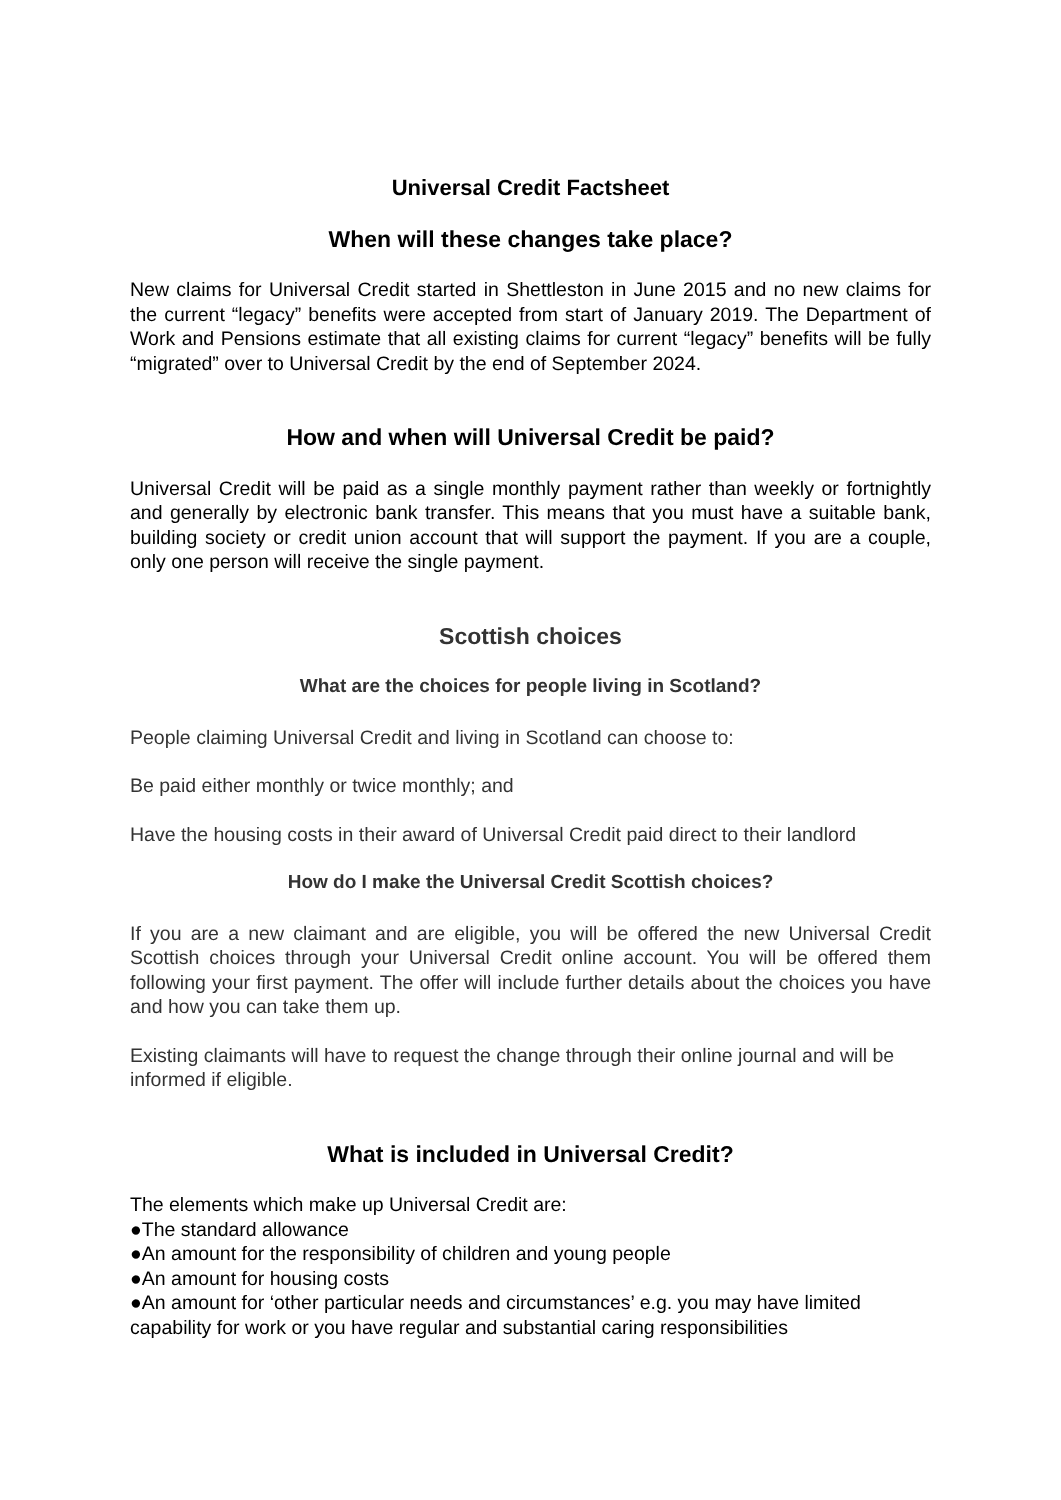Universal Credit Factsheet
When will these changes take place?
New claims for Universal Credit started in Shettleston in June 2015 and no new claims for the current “legacy” benefits were accepted from start of January 2019. The Department of Work and Pensions estimate that all existing claims for current “legacy” benefits will be fully “migrated” over to Universal Credit by the end of September 2024.
How and when will Universal Credit be paid?
Universal Credit will be paid as a single monthly payment rather than weekly or fortnightly and generally by electronic bank transfer. This means that you must have a suitable bank, building society or credit union account that will support the payment. If you are a couple, only one person will receive the single payment.
Scottish choices
What are the choices for people living in Scotland?
People claiming Universal Credit and living in Scotland can choose to:
Be paid either monthly or twice monthly; and
Have the housing costs in their award of Universal Credit paid direct to their landlord
How do I make the Universal Credit Scottish choices?
If you are a new claimant and are eligible, you will be offered the new Universal Credit Scottish choices through your Universal Credit online account. You will be offered them following your first payment. The offer will include further details about the choices you have and how you can take them up.
Existing claimants will have to request the change through their online journal and will be informed if eligible.
What is included in Universal Credit?
The elements which make up Universal Credit are:
●The standard allowance
●An amount for the responsibility of children and young people
●An amount for housing costs
●An amount for ‘other particular needs and circumstances’ e.g. you may have limited capability for work or you have regular and substantial caring responsibilities